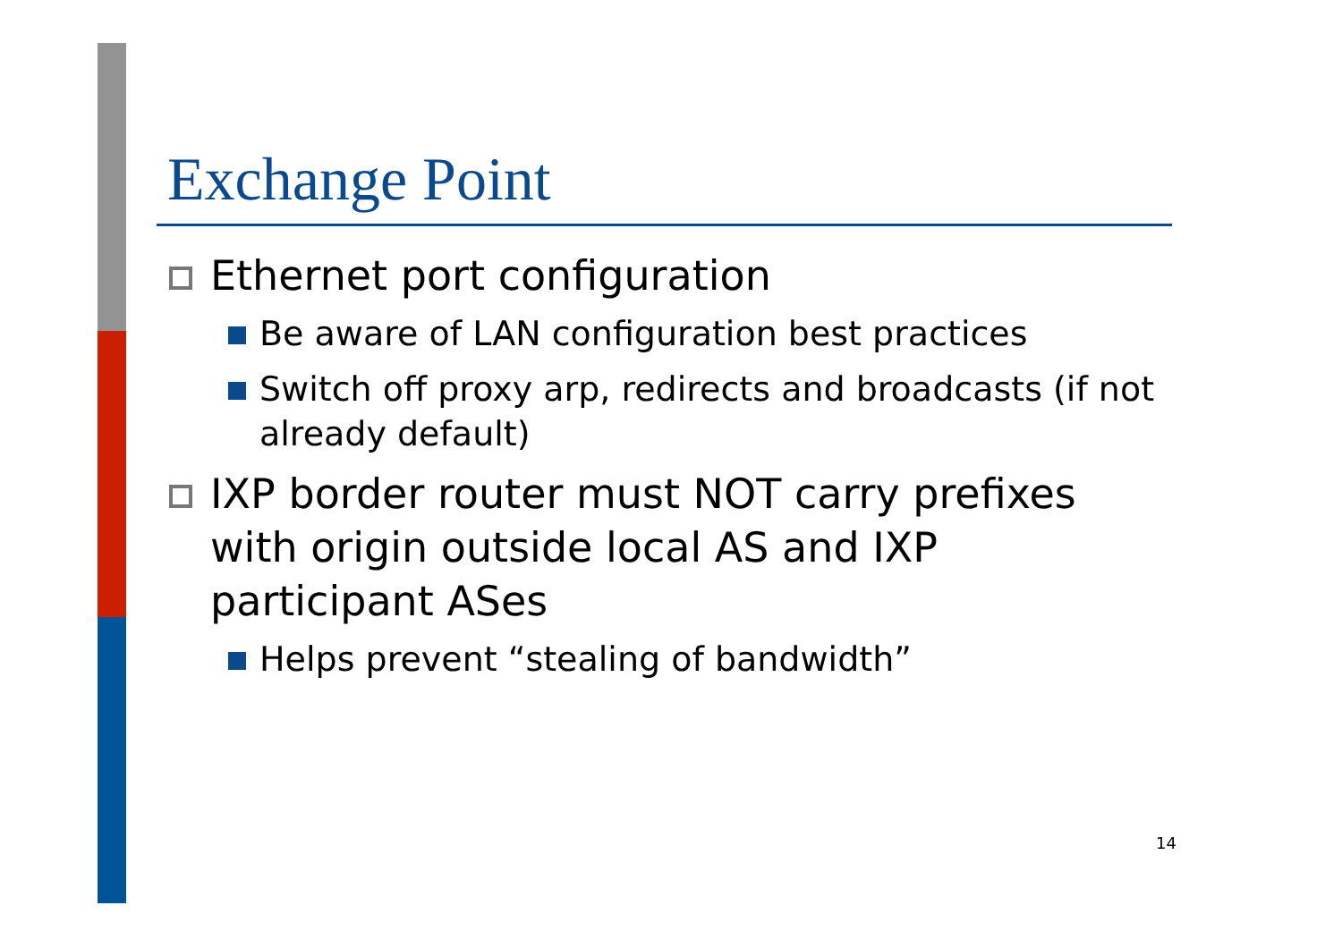Exchange Point
Ethernet port configuration
Be aware of LAN configuration best practices
Switch off proxy arp, redirects and broadcasts (if not already default)
IXP border router must NOT carry prefixes with origin outside local AS and IXP participant ASes
Helps prevent “stealing of bandwidth”
14